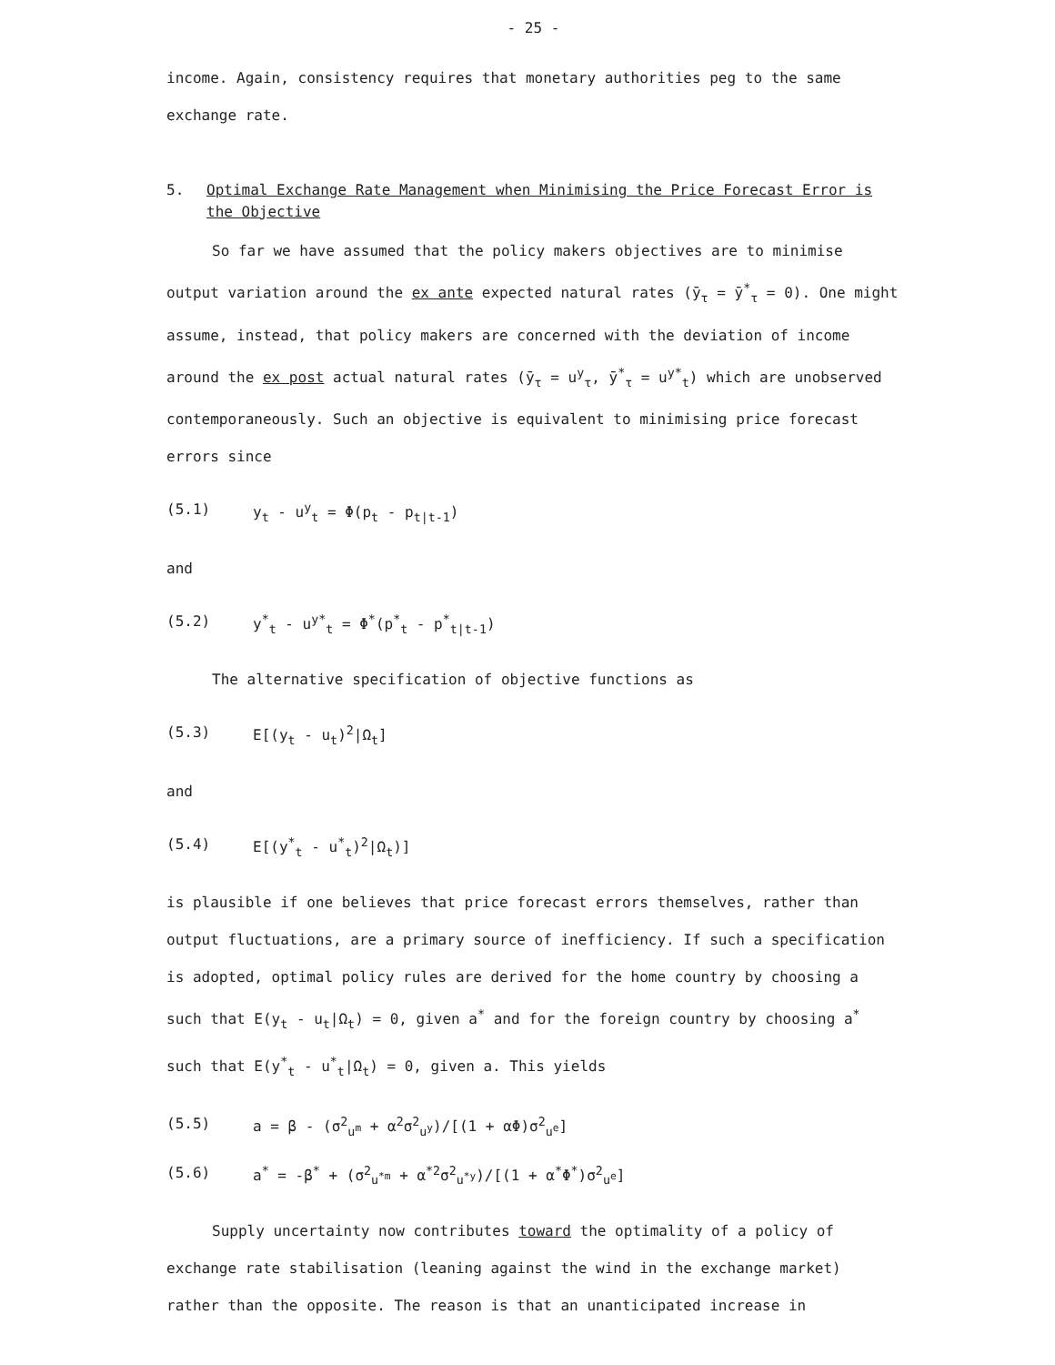- 25 -
income. Again, consistency requires that monetary authorities peg to the same exchange rate.
5. Optimal Exchange Rate Management when Minimising the Price Forecast Error is the Objective
So far we have assumed that the policy makers objectives are to minimise output variation around the ex ante expected natural rates (ȳ<sub>τ</sub> = ȳ<sup>*</sup><sub>τ</sub> = 0). One might assume, instead, that policy makers are concerned with the deviation of income around the ex post actual natural rates (ȳ<sub>τ</sub> = u<sup>y</sup><sub>τ</sub>, ȳ<sup>*</sup><sub>τ</sub> = u<sup>y*</sup><sub>t</sub>) which are unobserved contemporaneously. Such an objective is equivalent to minimising price forecast errors since
(5.1) y<sub>t</sub> - u<sup>y</sup><sub>t</sub> = Φ(p<sub>t</sub> - p<sub>t|t-1</sub>)
and
(5.2) y<sup>*</sup><sub>t</sub> - u<sup>y*</sup><sub>t</sub> = Φ<sup>*</sup>(p<sup>*</sup><sub>t</sub> - p<sup>*</sup><sub>t|t-1</sub>)
The alternative specification of objective functions as
(5.3) E[(y<sub>t</sub> - u<sub>t</sub>)<sup>2</sup>|Ω<sub>t</sub>]
and
(5.4) E[(y<sup>*</sup><sub>t</sub> - u<sup>*</sup><sub>t</sub>)<sup>2</sup>|Ω<sub>t</sub>)]
is plausible if one believes that price forecast errors themselves, rather than output fluctuations, are a primary source of inefficiency. If such a specification is adopted, optimal policy rules are derived for the home country by choosing a such that E(y<sub>t</sub> - u<sub>t</sub>|Ω<sub>t</sub>) = 0, given a<sup>*</sup> and for the foreign country by choosing a<sup>*</sup> such that E(y<sup>*</sup><sub>t</sub> - u<sup>*</sup><sub>t</sub>|Ω<sub>t</sub>) = 0, given a. This yields
(5.5) a = β - (σ<sup>2</sup><sub>u<sup>m</sup></sub> + α<sup>2</sup>σ<sup>2</sup><sub>u<sup>y</sup></sub>)/[(1 + αΦ)σ<sup>2</sup><sub>u<sup>e</sup></sub>]
(5.6) a<sup>*</sup> = -β<sup>*</sup> + (σ<sup>2</sup><sub>u<sup>*m</sup></sub> + α<sup>*2</sup>σ<sup>2</sup><sub>u<sup>*y</sup></sub>)/[(1 + α<sup>*</sup>Φ<sup>*</sup>)σ<sup>2</sup><sub>u<sup>e</sup></sub>]
Supply uncertainty now contributes toward the optimality of a policy of exchange rate stabilisation (leaning against the wind in the exchange market) rather than the opposite. The reason is that an unanticipated increase in